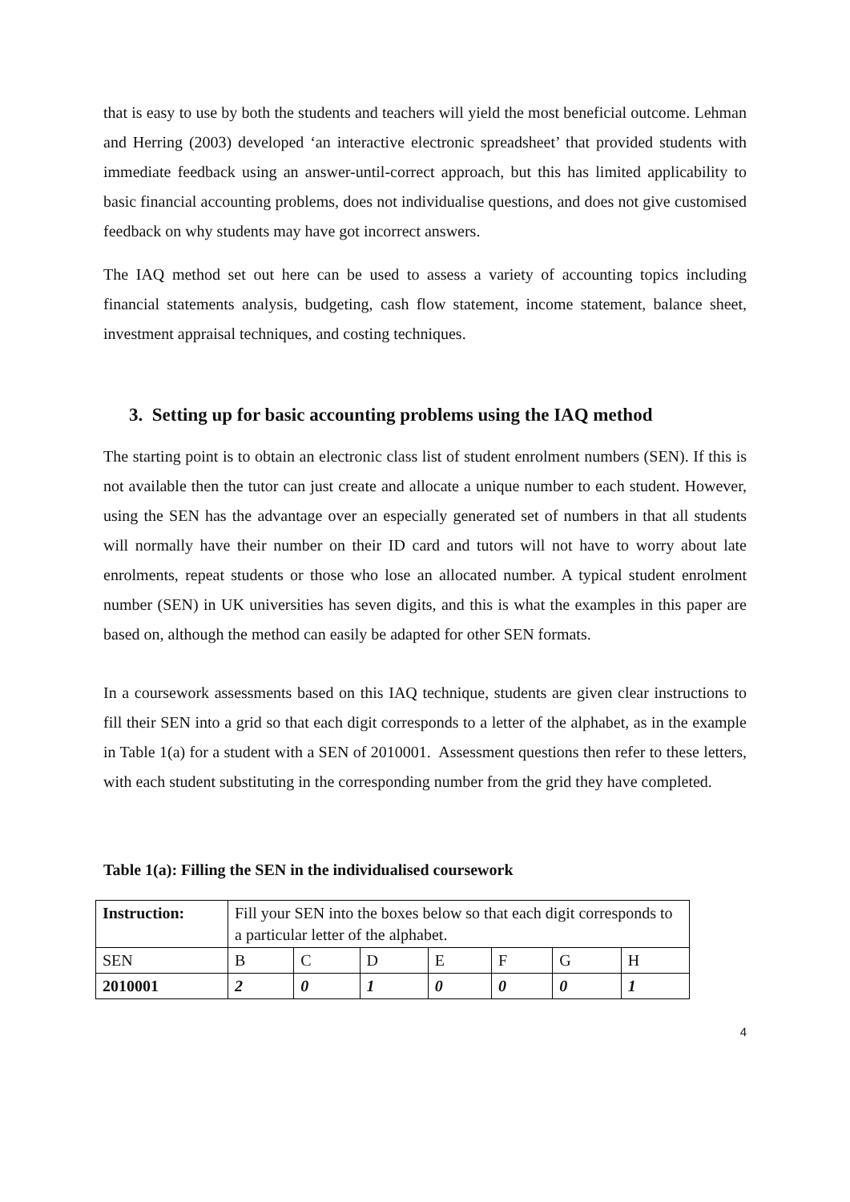that is easy to use by both the students and teachers will yield the most beneficial outcome. Lehman and Herring (2003) developed ‘an interactive electronic spreadsheet’ that provided students with immediate feedback using an answer-until-correct approach, but this has limited applicability to basic financial accounting problems, does not individualise questions, and does not give customised feedback on why students may have got incorrect answers.
The IAQ method set out here can be used to assess a variety of accounting topics including financial statements analysis, budgeting, cash flow statement, income statement, balance sheet, investment appraisal techniques, and costing techniques.
3. Setting up for basic accounting problems using the IAQ method
The starting point is to obtain an electronic class list of student enrolment numbers (SEN). If this is not available then the tutor can just create and allocate a unique number to each student. However, using the SEN has the advantage over an especially generated set of numbers in that all students will normally have their number on their ID card and tutors will not have to worry about late enrolments, repeat students or those who lose an allocated number. A typical student enrolment number (SEN) in UK universities has seven digits, and this is what the examples in this paper are based on, although the method can easily be adapted for other SEN formats.
In a coursework assessments based on this IAQ technique, students are given clear instructions to fill their SEN into a grid so that each digit corresponds to a letter of the alphabet, as in the example in Table 1(a) for a student with a SEN of 2010001. Assessment questions then refer to these letters, with each student substituting in the corresponding number from the grid they have completed.
Table 1(a): Filling the SEN in the individualised coursework
| Instruction: | Fill your SEN into the boxes below so that each digit corresponds to a particular letter of the alphabet. | | | | | | |
| SEN | B | C | D | E | F | G | H |
| 2010001 | 2 | 0 | 1 | 0 | 0 | 0 | 1 |
4